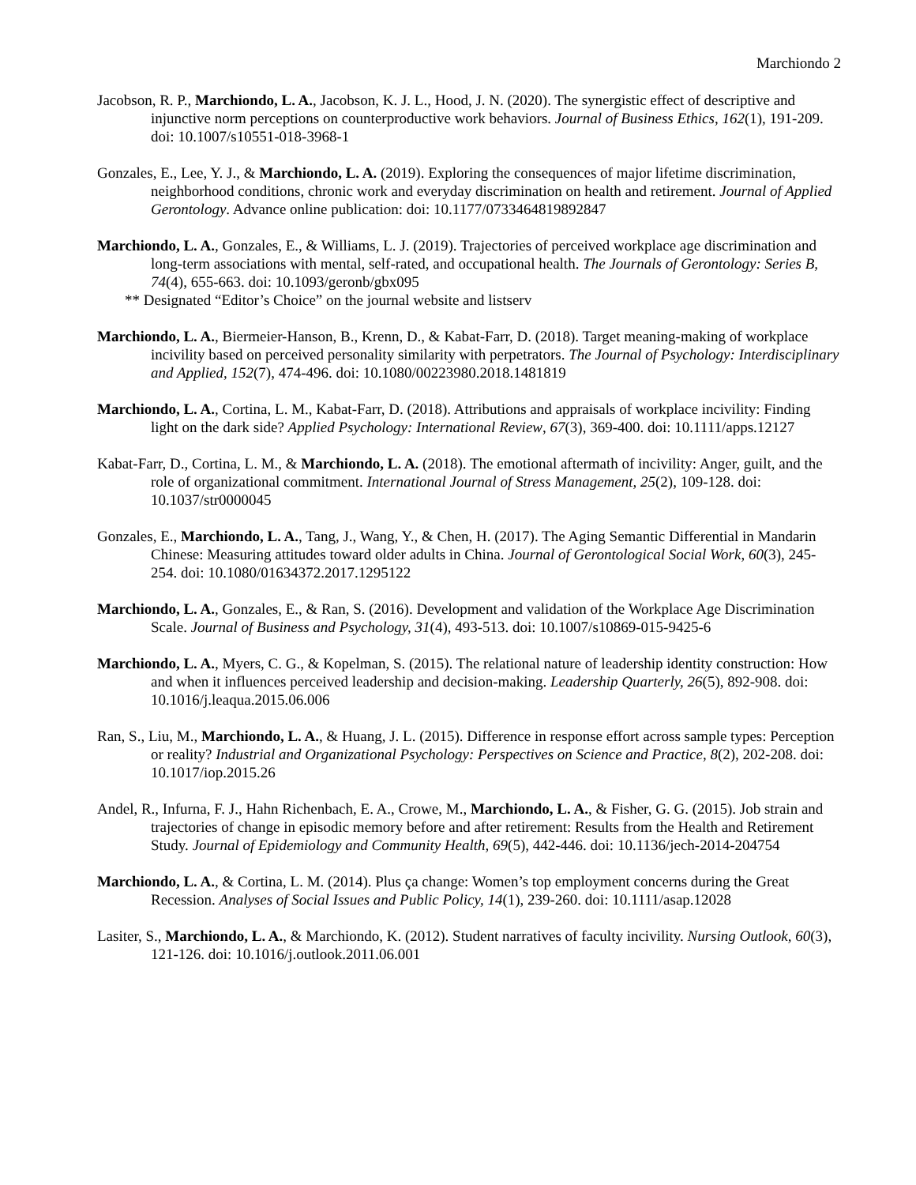Marchiondo 2
Jacobson, R. P., Marchiondo, L. A., Jacobson, K. J. L., Hood, J. N. (2020). The synergistic effect of descriptive and injunctive norm perceptions on counterproductive work behaviors. Journal of Business Ethics, 162(1), 191-209. doi: 10.1007/s10551-018-3968-1
Gonzales, E., Lee, Y. J., & Marchiondo, L. A. (2019). Exploring the consequences of major lifetime discrimination, neighborhood conditions, chronic work and everyday discrimination on health and retirement. Journal of Applied Gerontology. Advance online publication: doi: 10.1177/0733464819892847
Marchiondo, L. A., Gonzales, E., & Williams, L. J. (2019). Trajectories of perceived workplace age discrimination and long-term associations with mental, self-rated, and occupational health. The Journals of Gerontology: Series B, 74(4), 655-663. doi: 10.1093/geronb/gbx095
** Designated “Editor’s Choice” on the journal website and listserv
Marchiondo, L. A., Biermeier-Hanson, B., Krenn, D., & Kabat-Farr, D. (2018). Target meaning-making of workplace incivility based on perceived personality similarity with perpetrators. The Journal of Psychology: Interdisciplinary and Applied, 152(7), 474-496. doi: 10.1080/00223980.2018.1481819
Marchiondo, L. A., Cortina, L. M., Kabat-Farr, D. (2018). Attributions and appraisals of workplace incivility: Finding light on the dark side? Applied Psychology: International Review, 67(3), 369-400. doi: 10.1111/apps.12127
Kabat-Farr, D., Cortina, L. M., & Marchiondo, L. A. (2018). The emotional aftermath of incivility: Anger, guilt, and the role of organizational commitment. International Journal of Stress Management, 25(2), 109-128. doi: 10.1037/str0000045
Gonzales, E., Marchiondo, L. A., Tang, J., Wang, Y., & Chen, H. (2017). The Aging Semantic Differential in Mandarin Chinese: Measuring attitudes toward older adults in China. Journal of Gerontological Social Work, 60(3), 245-254. doi: 10.1080/01634372.2017.1295122
Marchiondo, L. A., Gonzales, E., & Ran, S. (2016). Development and validation of the Workplace Age Discrimination Scale. Journal of Business and Psychology, 31(4), 493-513. doi: 10.1007/s10869-015-9425-6
Marchiondo, L. A., Myers, C. G., & Kopelman, S. (2015). The relational nature of leadership identity construction: How and when it influences perceived leadership and decision-making. Leadership Quarterly, 26(5), 892-908. doi: 10.1016/j.leaqua.2015.06.006
Ran, S., Liu, M., Marchiondo, L. A., & Huang, J. L. (2015). Difference in response effort across sample types: Perception or reality? Industrial and Organizational Psychology: Perspectives on Science and Practice, 8(2), 202-208. doi: 10.1017/iop.2015.26
Andel, R., Infurna, F. J., Hahn Richenbach, E. A., Crowe, M., Marchiondo, L. A., & Fisher, G. G. (2015). Job strain and trajectories of change in episodic memory before and after retirement: Results from the Health and Retirement Study. Journal of Epidemiology and Community Health, 69(5), 442-446. doi: 10.1136/jech-2014-204754
Marchiondo, L. A., & Cortina, L. M. (2014). Plus ça change: Women’s top employment concerns during the Great Recession. Analyses of Social Issues and Public Policy, 14(1), 239-260. doi: 10.1111/asap.12028
Lasiter, S., Marchiondo, L. A., & Marchiondo, K. (2012). Student narratives of faculty incivility. Nursing Outlook, 60(3), 121-126. doi: 10.1016/j.outlook.2011.06.001